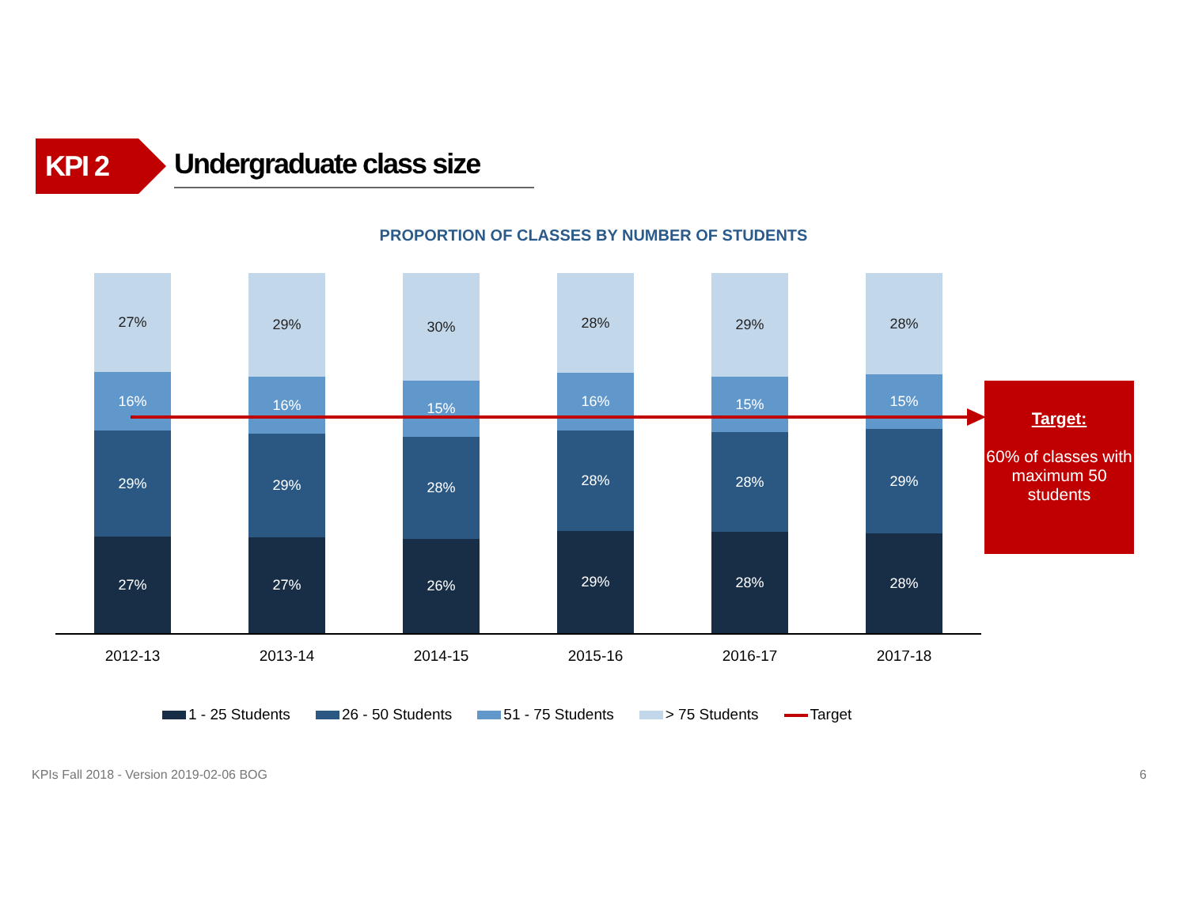KPI 2
Undergraduate class size
PROPORTION OF CLASSES BY NUMBER OF STUDENTS
27%
16%
29%
27%
29%
16%
29%
27%
30%
15%
28%
26%
28%
16%
28%
29%
29%
15%
28%
28%
28%
15%
29%
28%
2012-13 2013-14 2014-15 2015-16 2016-17 2017-18
Target:
60% of classes with maximum 50 students
1 - 25 Students 26 - 50 Students 51 - 75 Students > 75 Students Target
KPIs Fall 2018 - Version 2019-02-06 BOG
6